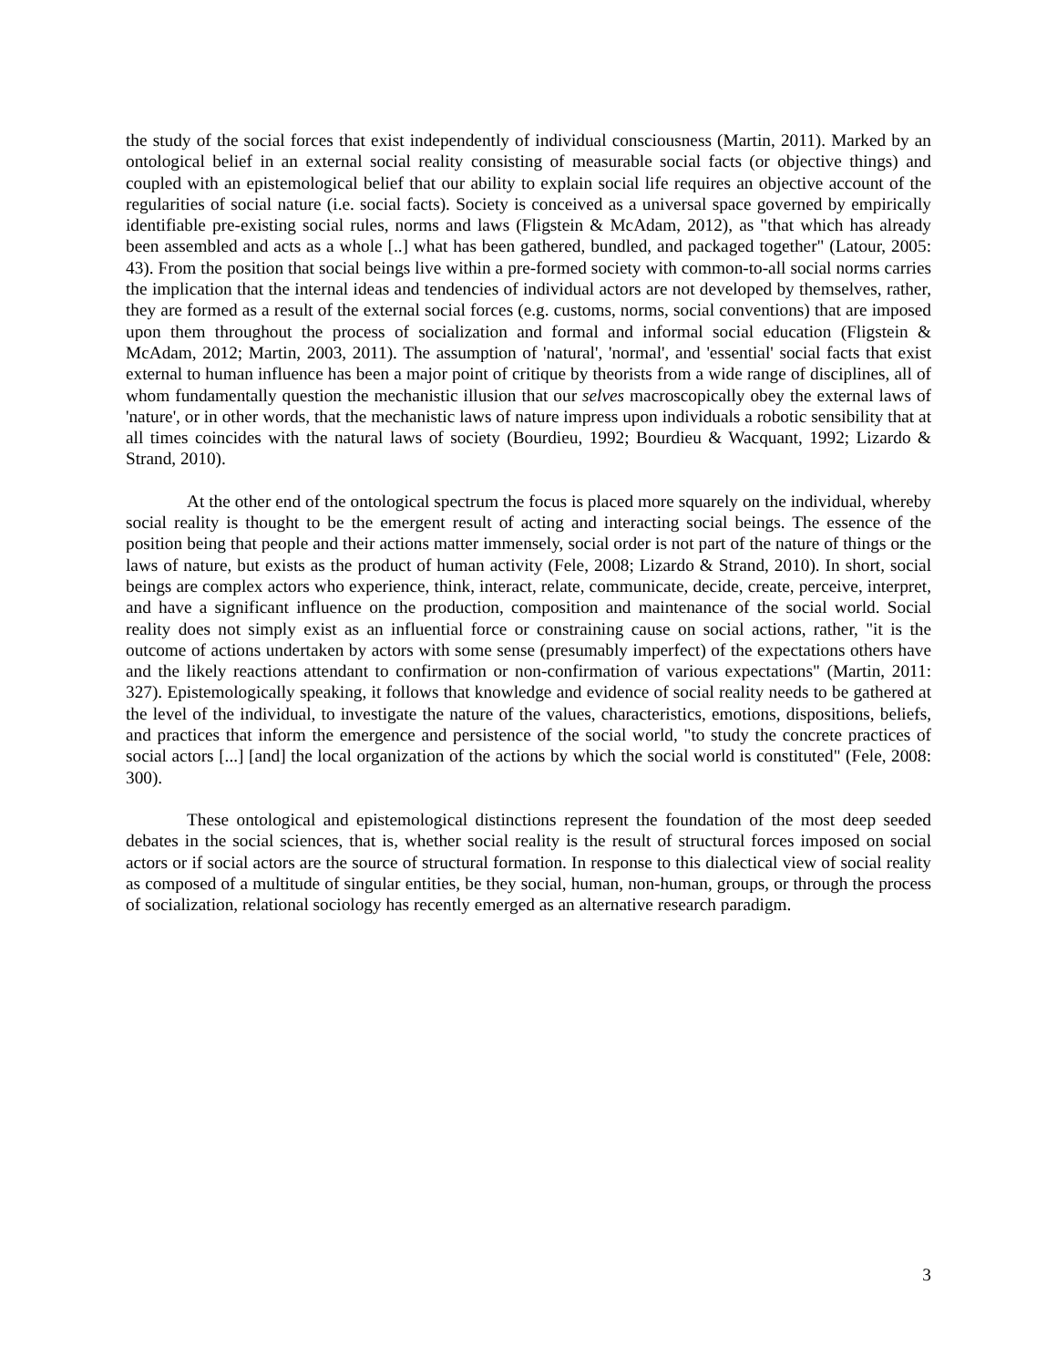the study of the social forces that exist independently of individual consciousness (Martin, 2011). Marked by an ontological belief in an external social reality consisting of measurable social facts (or objective things) and coupled with an epistemological belief that our ability to explain social life requires an objective account of the regularities of social nature (i.e. social facts). Society is conceived as a universal space governed by empirically identifiable pre-existing social rules, norms and laws (Fligstein & McAdam, 2012), as "that which has already been assembled and acts as a whole [..] what has been gathered, bundled, and packaged together" (Latour, 2005: 43). From the position that social beings live within a pre-formed society with common-to-all social norms carries the implication that the internal ideas and tendencies of individual actors are not developed by themselves, rather, they are formed as a result of the external social forces (e.g. customs, norms, social conventions) that are imposed upon them throughout the process of socialization and formal and informal social education (Fligstein & McAdam, 2012; Martin, 2003, 2011). The assumption of 'natural', 'normal', and 'essential' social facts that exist external to human influence has been a major point of critique by theorists from a wide range of disciplines, all of whom fundamentally question the mechanistic illusion that our selves macroscopically obey the external laws of 'nature', or in other words, that the mechanistic laws of nature impress upon individuals a robotic sensibility that at all times coincides with the natural laws of society (Bourdieu, 1992; Bourdieu & Wacquant, 1992; Lizardo & Strand, 2010).
At the other end of the ontological spectrum the focus is placed more squarely on the individual, whereby social reality is thought to be the emergent result of acting and interacting social beings. The essence of the position being that people and their actions matter immensely, social order is not part of the nature of things or the laws of nature, but exists as the product of human activity (Fele, 2008; Lizardo & Strand, 2010). In short, social beings are complex actors who experience, think, interact, relate, communicate, decide, create, perceive, interpret, and have a significant influence on the production, composition and maintenance of the social world. Social reality does not simply exist as an influential force or constraining cause on social actions, rather, "it is the outcome of actions undertaken by actors with some sense (presumably imperfect) of the expectations others have and the likely reactions attendant to confirmation or non-confirmation of various expectations" (Martin, 2011: 327). Epistemologically speaking, it follows that knowledge and evidence of social reality needs to be gathered at the level of the individual, to investigate the nature of the values, characteristics, emotions, dispositions, beliefs, and practices that inform the emergence and persistence of the social world, "to study the concrete practices of social actors [...] [and] the local organization of the actions by which the social world is constituted" (Fele, 2008: 300).
These ontological and epistemological distinctions represent the foundation of the most deep seeded debates in the social sciences, that is, whether social reality is the result of structural forces imposed on social actors or if social actors are the source of structural formation. In response to this dialectical view of social reality as composed of a multitude of singular entities, be they social, human, non-human, groups, or through the process of socialization, relational sociology has recently emerged as an alternative research paradigm.
3